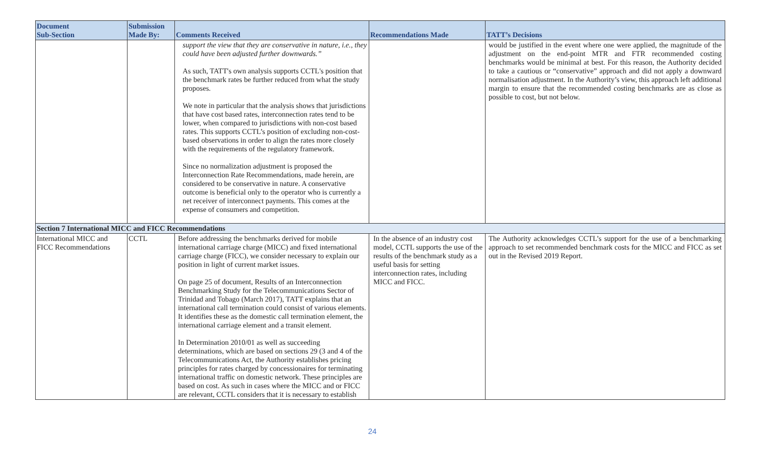| Document Sub-Section | Submission Made By: | Comments Received | Recommendations Made | TATT’s Decisions |
| --- | --- | --- | --- | --- |
| | | support the view that they are conservative in nature, i.e., they could have been adjusted further downwards.” As such, TATT's own analysis supports CCTL's position that the benchmark rates be further reduced from what the study proposes. We note in particular that the analysis shows that jurisdictions that have cost based rates, interconnection rates tend to be lower, when compared to jurisdictions with non-cost based rates. This supports CCTL’s position of excluding non-cost-based observations in order to align the rates more closely with the requirements of the regulatory framework. Since no normalization adjustment is proposed the Interconnection Rate Recommendations, made herein, are considered to be conservative in nature. A conservative outcome is beneficial only to the operator who is currently a net receiver of interconnect payments. This comes at the expense of consumers and competition. | | would be justified in the event where one were applied, the magnitude of the adjustment on the end-point MTR and FTR recommended costing benchmarks would be minimal at best. For this reason, the Authority decided to take a cautious or “conservative” approach and did not apply a downward normalisation adjustment. In the Authority’s view, this approach left additional margin to ensure that the recommended costing benchmarks are as close as possible to cost, but not below. |
| Section 7 International MICC and FICC Recommendations | | | | |
| International MICC and FICC Recommendations | CCTL | Before addressing the benchmarks derived for mobile international carriage charge (MICC) and fixed international carriage charge (FICC), we consider necessary to explain our position in light of current market issues. On page 25 of document, Results of an Interconnection Benchmarking Study for the Telecommunications Sector of Trinidad and Tobago (March 2017), TATT explains that an international call termination could consist of various elements. It identifies these as the domestic call termination element, the international carriage element and a transit element. In Determination 2010/01 as well as succeeding determinations, which are based on sections 29 (3 and 4 of the Telecommunications Act, the Authority establishes pricing principles for rates charged by concessionaires for terminating international traffic on domestic network. These principles are based on cost. As such in cases where the MICC and or FICC are relevant, CCTL considers that it is necessary to establish | In the absence of an industry cost model, CCTL supports the use of the results of the benchmark study as a useful basis for setting interconnection rates, including MICC and FICC. | The Authority acknowledges CCTL’s support for the use of a benchmarking approach to set recommended benchmark costs for the MICC and FICC as set out in the Revised 2019 Report. |
24